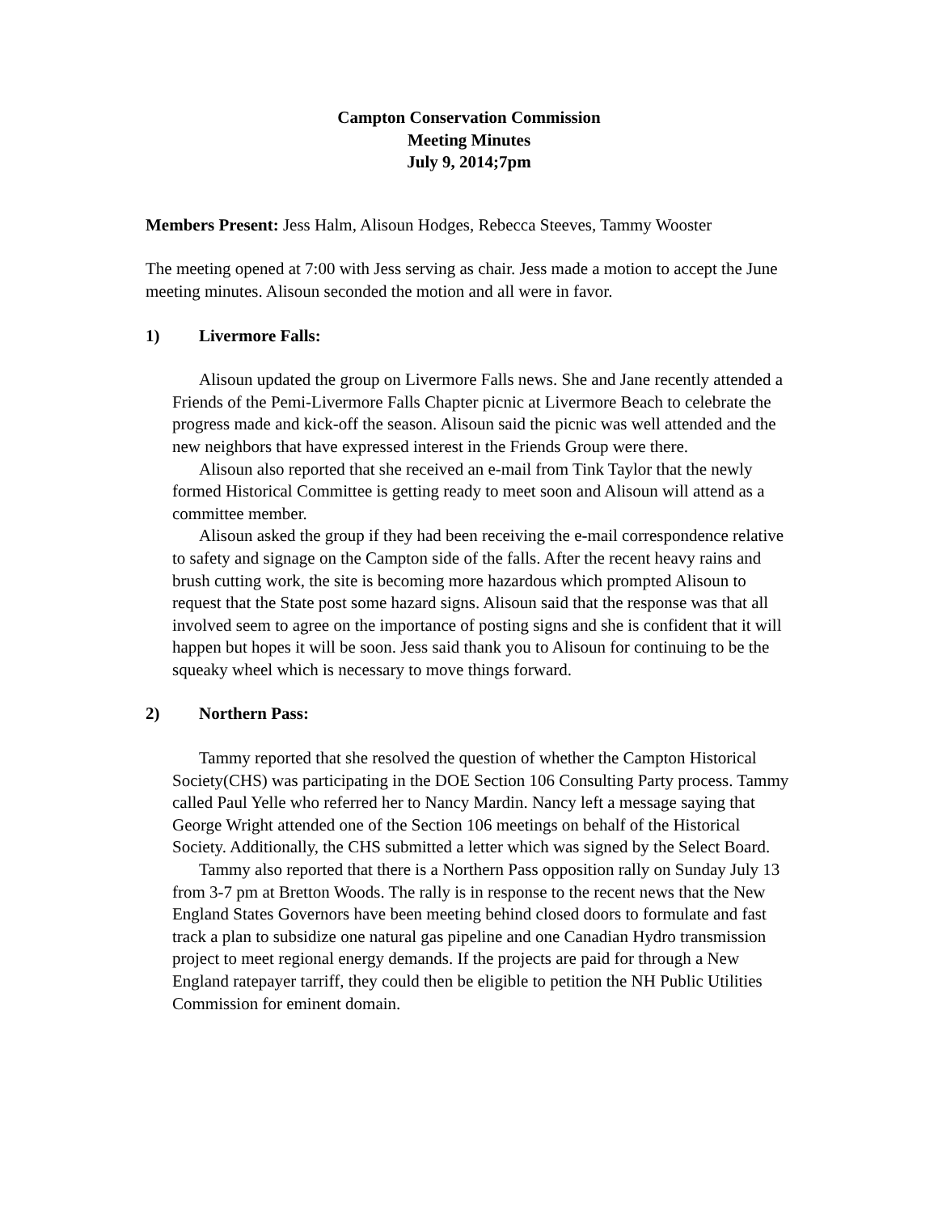Campton Conservation Commission
Meeting Minutes
July 9, 2014;7pm
Members Present: Jess Halm, Alisoun Hodges, Rebecca Steeves, Tammy Wooster
The meeting opened at 7:00 with Jess serving as chair. Jess made a motion to accept the June meeting minutes. Alisoun seconded the motion and all were in favor.
1) Livermore Falls:
Alisoun updated the group on Livermore Falls news. She and Jane recently attended a Friends of the Pemi-Livermore Falls Chapter picnic at Livermore Beach to celebrate the progress made and kick-off the season. Alisoun said the picnic was well attended and the new neighbors that have expressed interest in the Friends Group were there.
Alisoun also reported that she received an e-mail from Tink Taylor that the newly formed Historical Committee is getting ready to meet soon and Alisoun will attend as a committee member.
Alisoun asked the group if they had been receiving the e-mail correspondence relative to safety and signage on the Campton side of the falls. After the recent heavy rains and brush cutting work, the site is becoming more hazardous which prompted Alisoun to request that the State post some hazard signs. Alisoun said that the response was that all involved seem to agree on the importance of posting signs and she is confident that it will happen but hopes it will be soon. Jess said thank you to Alisoun for continuing to be the squeaky wheel which is necessary to move things forward.
2) Northern Pass:
Tammy reported that she resolved the question of whether the Campton Historical Society(CHS) was participating in the DOE Section 106 Consulting Party process. Tammy called Paul Yelle who referred her to Nancy Mardin. Nancy left a message saying that George Wright attended one of the Section 106 meetings on behalf of the Historical Society. Additionally, the CHS submitted a letter which was signed by the Select Board.
Tammy also reported that there is a Northern Pass opposition rally on Sunday July 13 from 3-7 pm at Bretton Woods. The rally is in response to the recent news that the New England States Governors have been meeting behind closed doors to formulate and fast track a plan to subsidize one natural gas pipeline and one Canadian Hydro transmission project to meet regional energy demands. If the projects are paid for through a New England ratepayer tarriff, they could then be eligible to petition the NH Public Utilities Commission for eminent domain.